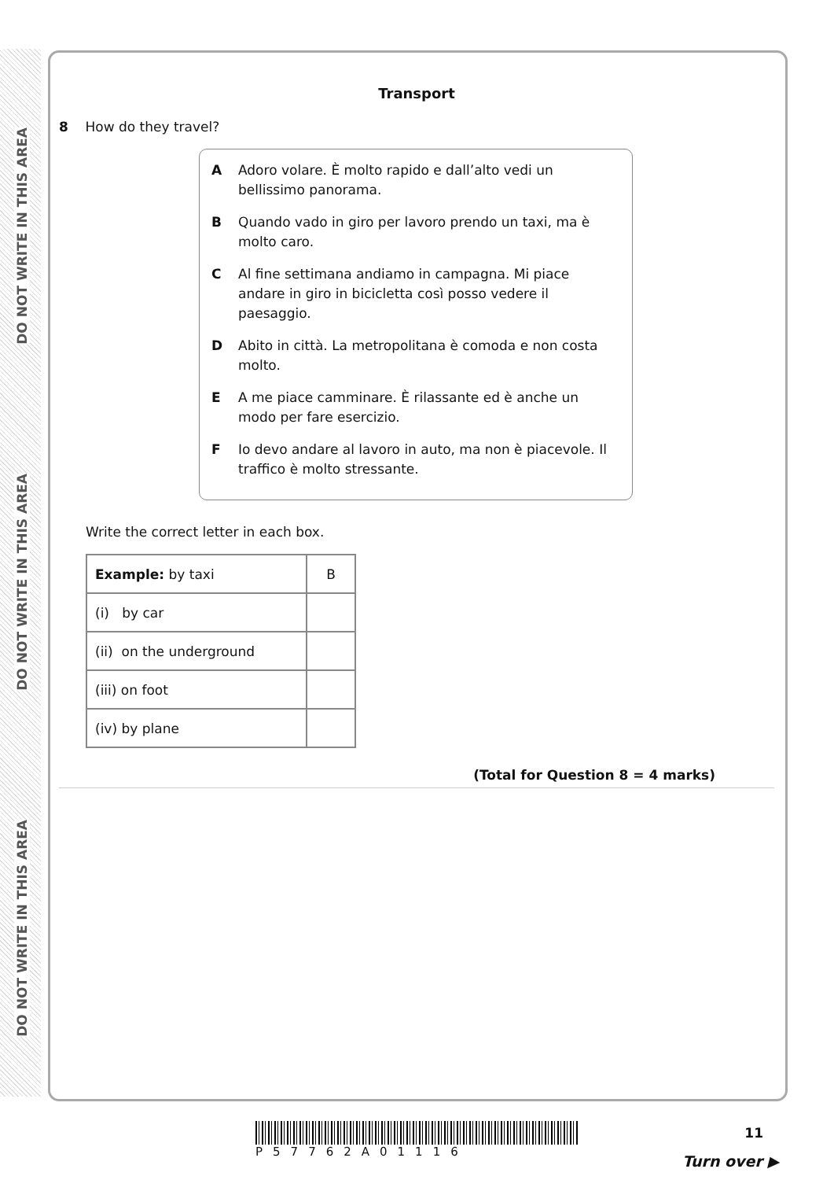DO NOT WRITE IN THIS AREA
DO NOT WRITE IN THIS AREA
DO NOT WRITE IN THIS AREA
Transport
8 How do they travel?
A Adoro volare. È molto rapido e dall’alto vedi un bellissimo panorama.
B Quando vado in giro per lavoro prendo un taxi, ma è molto caro.
C Al fine settimana andiamo in campagna. Mi piace andare in giro in bicicletta così posso vedere il paesaggio.
D Abito in città. La metropolitana è comoda e non costa molto.
E A me piace camminare. È rilassante ed è anche un modo per fare esercizio.
F Io devo andare al lavoro in auto, ma non è piacevole. Il traffico è molto stressante.
Write the correct letter in each box.
| Example: by taxi | B |
| (i) by car | |
| (ii) on the underground | |
| (iii) on foot | |
| (iv) by plane | |
(Total for Question 8 = 4 marks)
P57762A01116 11
Turn over ▶